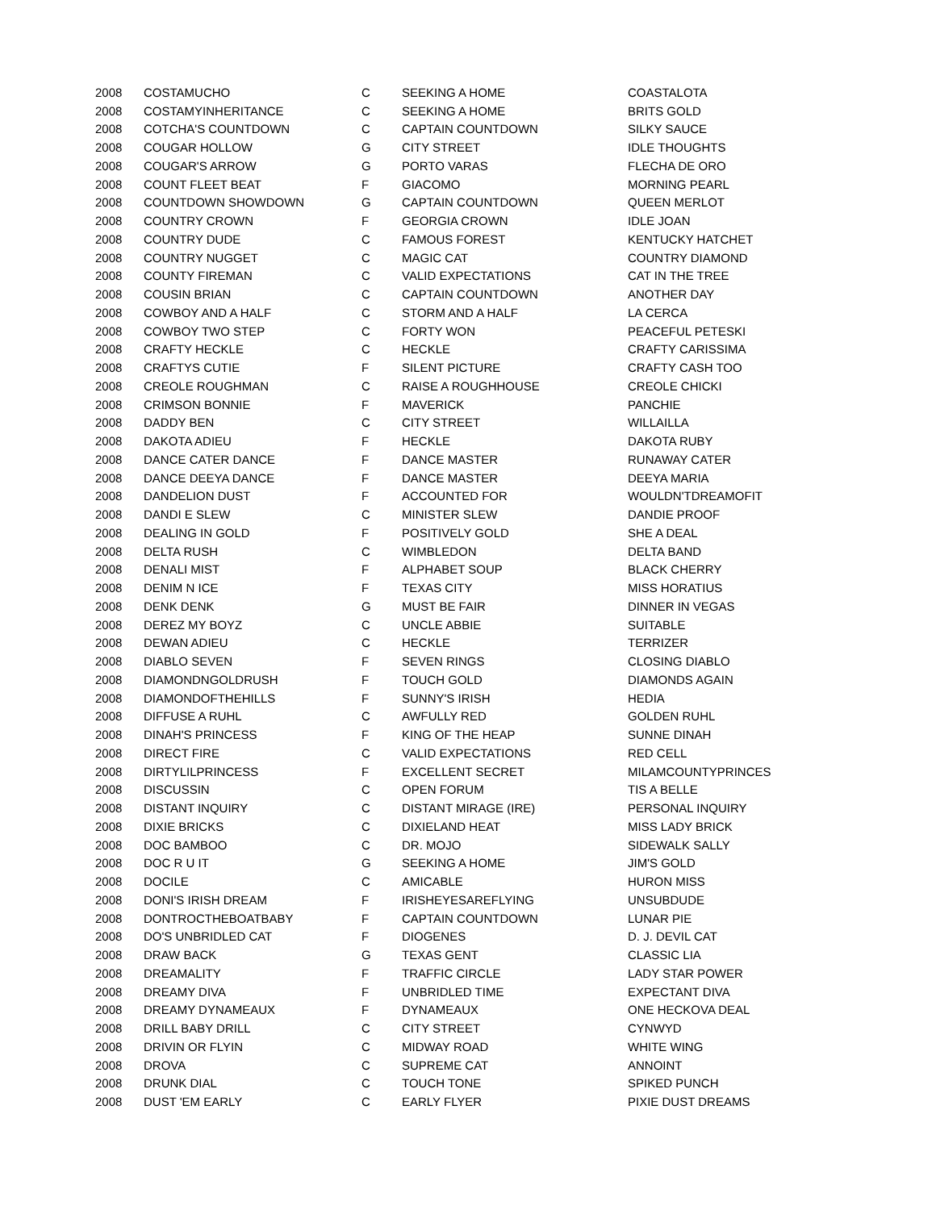| 2008 | COSTAMUCHO | C | SEEKING A HOME | COASTALOTA |
| 2008 | COSTAMYINHERITANCE | C | SEEKING A HOME | BRITS GOLD |
| 2008 | COTCHA'S COUNTDOWN | C | CAPTAIN COUNTDOWN | SILKY SAUCE |
| 2008 | COUGAR HOLLOW | G | CITY STREET | IDLE THOUGHTS |
| 2008 | COUGAR'S ARROW | G | PORTO VARAS | FLECHA DE ORO |
| 2008 | COUNT FLEET BEAT | F | GIACOMO | MORNING PEARL |
| 2008 | COUNTDOWN SHOWDOWN | G | CAPTAIN COUNTDOWN | QUEEN MERLOT |
| 2008 | COUNTRY CROWN | F | GEORGIA CROWN | IDLE JOAN |
| 2008 | COUNTRY DUDE | C | FAMOUS FOREST | KENTUCKY HATCHET |
| 2008 | COUNTRY NUGGET | C | MAGIC CAT | COUNTRY DIAMOND |
| 2008 | COUNTY FIREMAN | C | VALID EXPECTATIONS | CAT IN THE TREE |
| 2008 | COUSIN BRIAN | C | CAPTAIN COUNTDOWN | ANOTHER DAY |
| 2008 | COWBOY AND A HALF | C | STORM AND A HALF | LA CERCA |
| 2008 | COWBOY TWO STEP | C | FORTY WON | PEACEFUL PETESKI |
| 2008 | CRAFTY HECKLE | C | HECKLE | CRAFTY CARISSIMA |
| 2008 | CRAFTYS CUTIE | F | SILENT PICTURE | CRAFTY CASH TOO |
| 2008 | CREOLE ROUGHMAN | C | RAISE A ROUGHHOUSE | CREOLE CHICKI |
| 2008 | CRIMSON BONNIE | F | MAVERICK | PANCHIE |
| 2008 | DADDY BEN | C | CITY STREET | WILLAILLA |
| 2008 | DAKOTA ADIEU | F | HECKLE | DAKOTA RUBY |
| 2008 | DANCE CATER DANCE | F | DANCE MASTER | RUNAWAY CATER |
| 2008 | DANCE DEEYA DANCE | F | DANCE MASTER | DEEYA MARIA |
| 2008 | DANDELION DUST | F | ACCOUNTED FOR | WOULDN'TDREAMOFIT |
| 2008 | DANDI E SLEW | C | MINISTER SLEW | DANDIE PROOF |
| 2008 | DEALING IN GOLD | F | POSITIVELY GOLD | SHE A DEAL |
| 2008 | DELTA RUSH | C | WIMBLEDON | DELTA BAND |
| 2008 | DENALI MIST | F | ALPHABET SOUP | BLACK CHERRY |
| 2008 | DENIM N ICE | F | TEXAS CITY | MISS HORATIUS |
| 2008 | DENK DENK | G | MUST BE FAIR | DINNER IN VEGAS |
| 2008 | DEREZ MY BOYZ | C | UNCLE ABBIE | SUITABLE |
| 2008 | DEWAN ADIEU | C | HECKLE | TERRIZER |
| 2008 | DIABLO SEVEN | F | SEVEN RINGS | CLOSING DIABLO |
| 2008 | DIAMONDNGOLDRUSH | F | TOUCH GOLD | DIAMONDS AGAIN |
| 2008 | DIAMONDOFTHEHILLS | F | SUNNY'S IRISH | HEDIA |
| 2008 | DIFFUSE A RUHL | C | AWFULLY RED | GOLDEN RUHL |
| 2008 | DINAH'S PRINCESS | F | KING OF THE HEAP | SUNNE DINAH |
| 2008 | DIRECT FIRE | C | VALID EXPECTATIONS | RED CELL |
| 2008 | DIRTYLILPRINCESS | F | EXCELLENT SECRET | MILAMCOUNTYPRINCES |
| 2008 | DISCUSSIN | C | OPEN FORUM | TIS A BELLE |
| 2008 | DISTANT INQUIRY | C | DISTANT MIRAGE (IRE) | PERSONAL INQUIRY |
| 2008 | DIXIE BRICKS | C | DIXIELAND HEAT | MISS LADY BRICK |
| 2008 | DOC BAMBOO | C | DR. MOJO | SIDEWALK SALLY |
| 2008 | DOC R U IT | G | SEEKING A HOME | JIM'S GOLD |
| 2008 | DOCILE | C | AMICABLE | HURON MISS |
| 2008 | DONI'S IRISH DREAM | F | IRISHEYESAREFLYING | UNSUBDUDE |
| 2008 | DONTROCTHEBOATBABY | F | CAPTAIN COUNTDOWN | LUNAR PIE |
| 2008 | DO'S UNBRIDLED CAT | F | DIOGENES | D. J. DEVIL CAT |
| 2008 | DRAW BACK | G | TEXAS GENT | CLASSIC LIA |
| 2008 | DREAMALITY | F | TRAFFIC CIRCLE | LADY STAR POWER |
| 2008 | DREAMY DIVA | F | UNBRIDLED TIME | EXPECTANT DIVA |
| 2008 | DREAMY DYNAMEAUX | F | DYNAMEAUX | ONE HECKOVA DEAL |
| 2008 | DRILL BABY DRILL | C | CITY STREET | CYNWYD |
| 2008 | DRIVIN OR FLYIN | C | MIDWAY ROAD | WHITE WING |
| 2008 | DROVA | C | SUPREME CAT | ANNOINT |
| 2008 | DRUNK DIAL | C | TOUCH TONE | SPIKED PUNCH |
| 2008 | DUST 'EM EARLY | C | EARLY FLYER | PIXIE DUST DREAMS |